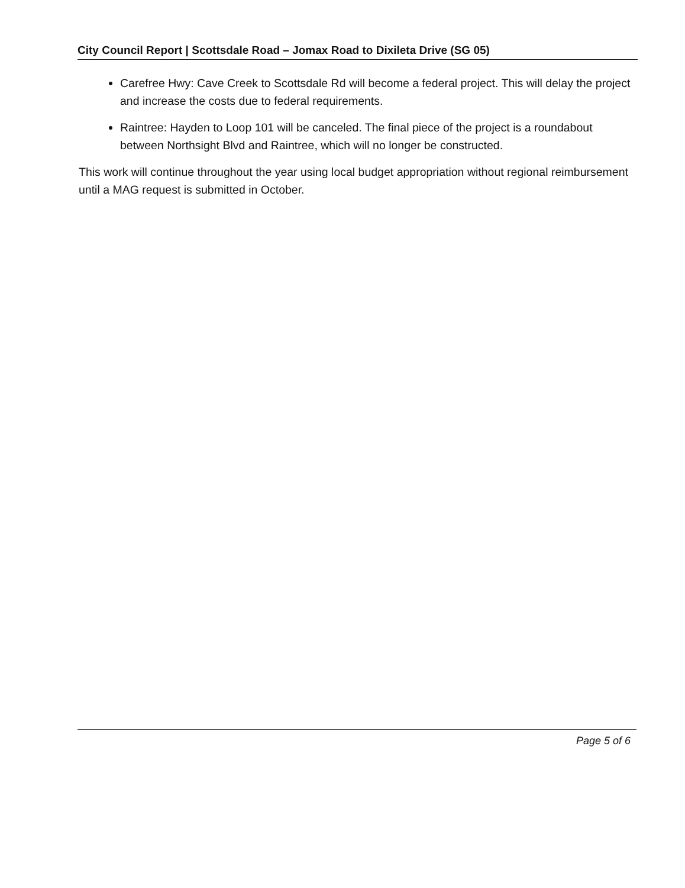City Council Report | Scottsdale Road – Jomax Road to Dixileta Drive (SG 05)
Carefree Hwy: Cave Creek to Scottsdale Rd will become a federal project. This will delay the project and increase the costs due to federal requirements.
Raintree: Hayden to Loop 101 will be canceled. The final piece of the project is a roundabout between Northsight Blvd and Raintree, which will no longer be constructed.
This work will continue throughout the year using local budget appropriation without regional reimbursement until a MAG request is submitted in October.
Page 5 of 6